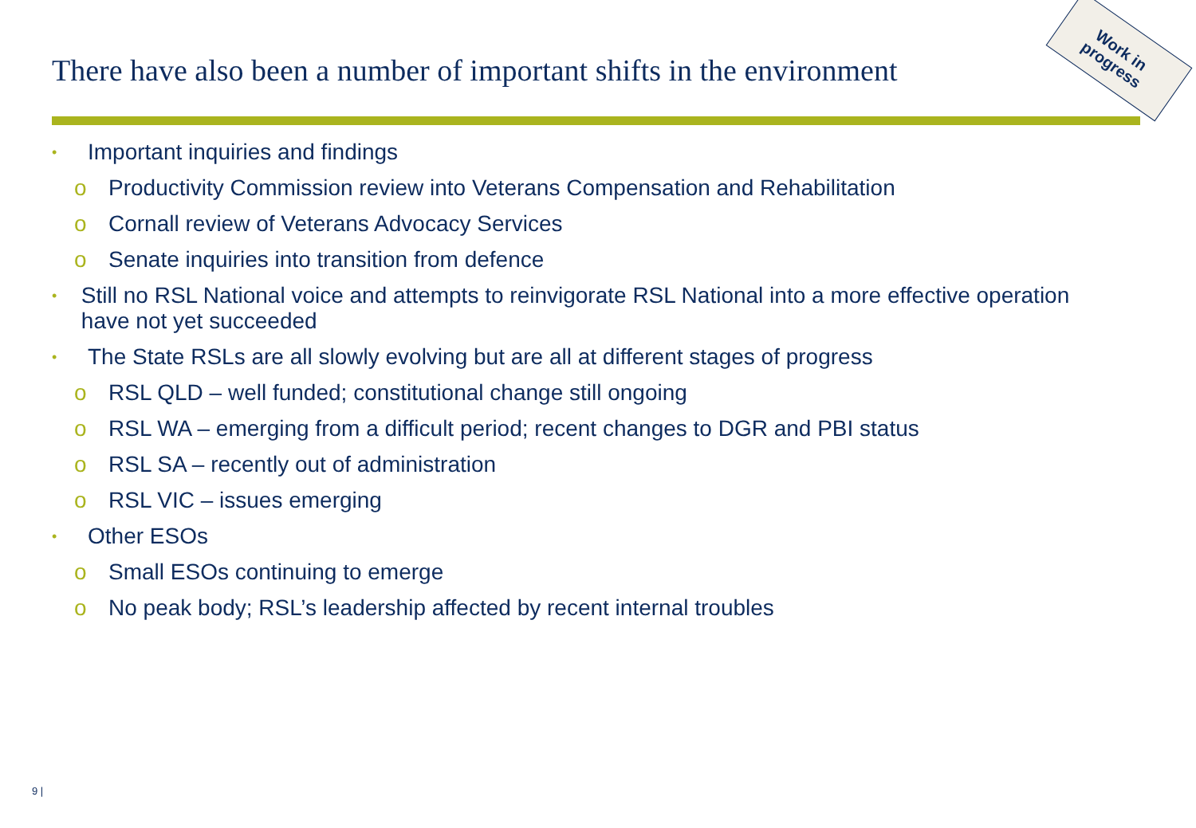There have also been a number of important shifts in the environment
Work in progress
• Important inquiries and findings
o Productivity Commission review into Veterans Compensation and Rehabilitation
o Cornall review of Veterans Advocacy Services
o Senate inquiries into transition from defence
• Still no RSL National voice and attempts to reinvigorate RSL National into a more effective operation have not yet succeeded
• The State RSLs are all slowly evolving but are all at different stages of progress
o RSL QLD – well funded; constitutional change still ongoing
o RSL WA – emerging from a difficult period; recent changes to DGR and PBI status
o RSL SA – recently out of administration
o RSL VIC – issues emerging
• Other ESOs
o Small ESOs continuing to emerge
o No peak body; RSL’s leadership affected by recent internal troubles
9 |